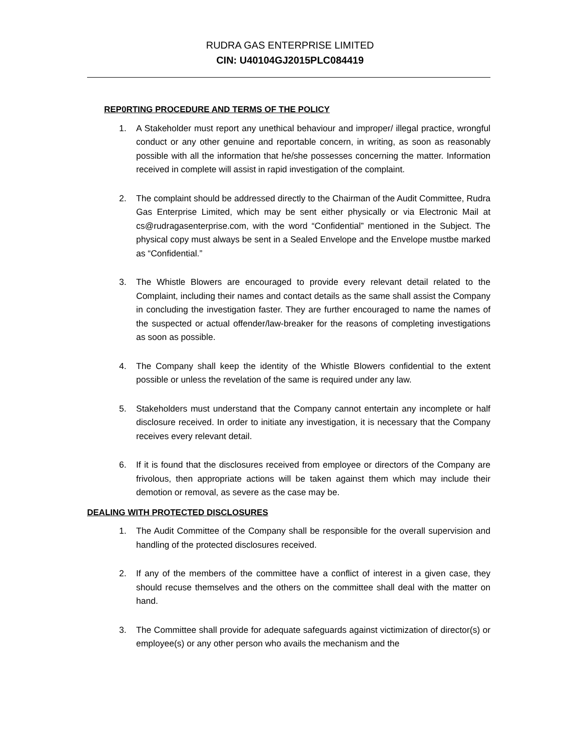RUDRA GAS ENTERPRISE LIMITED
CIN: U40104GJ2015PLC084419
REP0RTING PROCEDURE AND TERMS OF THE POLICY
1. A Stakeholder must report any unethical behaviour and improper/ illegal practice, wrongful conduct or any other genuine and reportable concern, in writing, as soon as reasonably possible with all the information that he/she possesses concerning the matter. Information received in complete will assist in rapid investigation of the complaint.
2. The complaint should be addressed directly to the Chairman of the Audit Committee, Rudra Gas Enterprise Limited, which may be sent either physically or via Electronic Mail at cs@rudragasenterprise.com, with the word “Confidential” mentioned in the Subject. The physical copy must always be sent in a Sealed Envelope and the Envelope mustbe marked as “Confidential.”
3. The Whistle Blowers are encouraged to provide every relevant detail related to the Complaint, including their names and contact details as the same shall assist the Company in concluding the investigation faster. They are further encouraged to name the names of the suspected or actual offender/law-breaker for the reasons of completing investigations as soon as possible.
4. The Company shall keep the identity of the Whistle Blowers confidential to the extent possible or unless the revelation of the same is required under any law.
5. Stakeholders must understand that the Company cannot entertain any incomplete or half disclosure received. In order to initiate any investigation, it is necessary that the Company receives every relevant detail.
6. If it is found that the disclosures received from employee or directors of the Company are frivolous, then appropriate actions will be taken against them which may include their demotion or removal, as severe as the case may be.
DEALING WITH PROTECTED DISCLOSURES
1. The Audit Committee of the Company shall be responsible for the overall supervision and handling of the protected disclosures received.
2. If any of the members of the committee have a conflict of interest in a given case, they should recuse themselves and the others on the committee shall deal with the matter on hand.
3. The Committee shall provide for adequate safeguards against victimization of director(s) or employee(s) or any other person who avails the mechanism and the